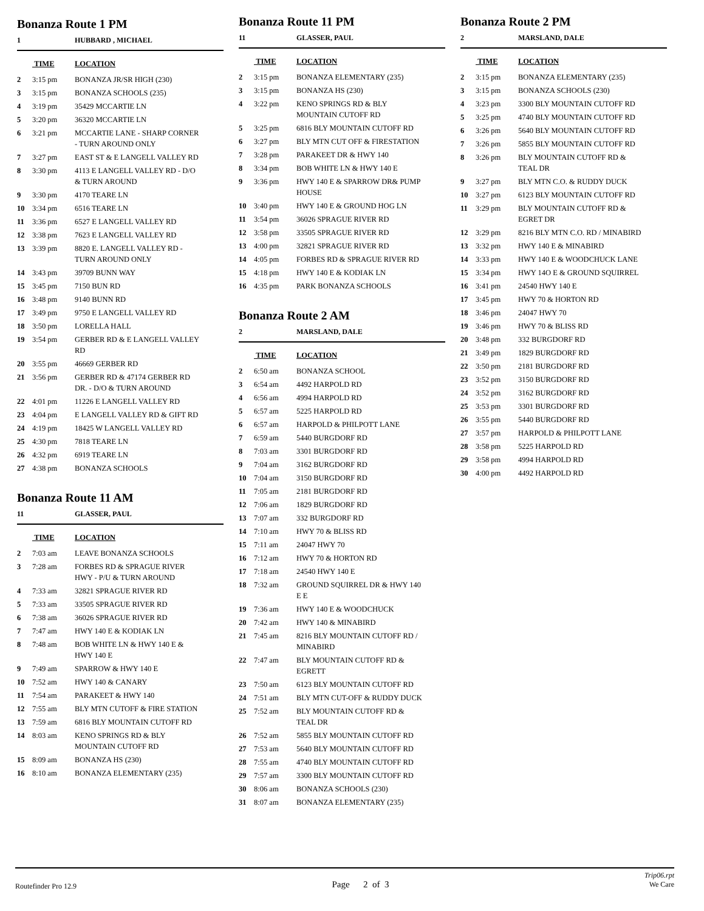Bonanza Route 1 PM
1 HUBBARD , MICHAEL
| | TIME | LOCATION |
| --- | --- | --- |
| 2 | 3:15 pm | BONANZA JR/SR HIGH (230) |
| 3 | 3:15 pm | BONANZA SCHOOLS (235) |
| 4 | 3:19 pm | 35429 MCCARTIE LN |
| 5 | 3:20 pm | 36320 MCCARTIE LN |
| 6 | 3:21 pm | MCCARTIE LANE - SHARP CORNER - TURN AROUND ONLY |
| 7 | 3:27 pm | EAST ST & E LANGELL VALLEY RD |
| 8 | 3:30 pm | 4113 E LANGELL VALLEY RD - D/O & TURN AROUND |
| 9 | 3:30 pm | 4170 TEARE LN |
| 10 | 3:34 pm | 6516 TEARE LN |
| 11 | 3:36 pm | 6527 E LANGELL VALLEY RD |
| 12 | 3:38 pm | 7623 E LANGELL VALLEY RD |
| 13 | 3:39 pm | 8820 E. LANGELL VALLEY RD - TURN AROUND ONLY |
| 14 | 3:43 pm | 39709 BUNN WAY |
| 15 | 3:45 pm | 7150 BUN RD |
| 16 | 3:48 pm | 9140 BUNN RD |
| 17 | 3:49 pm | 9750 E LANGELL VALLEY RD |
| 18 | 3:50 pm | LORELLA HALL |
| 19 | 3:54 pm | GERBER RD & E LANGELL VALLEY RD |
| 20 | 3:55 pm | 46669 GERBER RD |
| 21 | 3:56 pm | GERBER RD & 47174 GERBER RD DR. - D/O & TURN AROUND |
| 22 | 4:01 pm | 11226 E LANGELL VALLEY RD |
| 23 | 4:04 pm | E LANGELL VALLEY RD & GIFT RD |
| 24 | 4:19 pm | 18425 W LANGELL VALLEY RD |
| 25 | 4:30 pm | 7818 TEARE LN |
| 26 | 4:32 pm | 6919 TEARE LN |
| 27 | 4:38 pm | BONANZA SCHOOLS |
Bonanza Route 11 AM
11 GLASSER, PAUL
| | TIME | LOCATION |
| --- | --- | --- |
| 2 | 7:03 am | LEAVE BONANZA SCHOOLS |
| 3 | 7:28 am | FORBES RD & SPRAGUE RIVER HWY - P/U & TURN AROUND |
| 4 | 7:33 am | 32821 SPRAGUE RIVER RD |
| 5 | 7:33 am | 33505 SPRAGUE RIVER RD |
| 6 | 7:38 am | 36026 SPRAGUE RIVER RD |
| 7 | 7:47 am | HWY 140 E & KODIAK LN |
| 8 | 7:48 am | BOB WHITE LN & HWY 140 E & HWY 140 E |
| 9 | 7:49 am | SPARROW & HWY 140 E |
| 10 | 7:52 am | HWY 140 & CANARY |
| 11 | 7:54 am | PARAKEET & HWY 140 |
| 12 | 7:55 am | BLY MTN CUTOFF & FIRE STATION |
| 13 | 7:59 am | 6816 BLY MOUNTAIN CUTOFF RD |
| 14 | 8:03 am | KENO SPRINGS RD & BLY MOUNTAIN CUTOFF RD |
| 15 | 8:09 am | BONANZA HS (230) |
| 16 | 8:10 am | BONANZA ELEMENTARY (235) |
Bonanza Route 11 PM
11 GLASSER, PAUL
| | TIME | LOCATION |
| --- | --- | --- |
| 2 | 3:15 pm | BONANZA ELEMENTARY (235) |
| 3 | 3:15 pm | BONANZA HS (230) |
| 4 | 3:22 pm | KENO SPRINGS RD & BLY MOUNTAIN CUTOFF RD |
| 5 | 3:25 pm | 6816 BLY MOUNTAIN CUTOFF RD |
| 6 | 3:27 pm | BLY MTN CUT OFF & FIRESTATION |
| 7 | 3:28 pm | PARAKEET DR & HWY 140 |
| 8 | 3:34 pm | BOB WHITE LN & HWY 140 E |
| 9 | 3:36 pm | HWY 140 E & SPARROW DR& PUMP HOUSE |
| 10 | 3:40 pm | HWY 140 E & GROUND HOG LN |
| 11 | 3:54 pm | 36026 SPRAGUE RIVER RD |
| 12 | 3:58 pm | 33505 SPRAGUE RIVER RD |
| 13 | 4:00 pm | 32821 SPRAGUE RIVER RD |
| 14 | 4:05 pm | FORBES RD & SPRAGUE RIVER RD |
| 15 | 4:18 pm | HWY 140 E & KODIAK LN |
| 16 | 4:35 pm | PARK BONANZA SCHOOLS |
Bonanza Route 2 AM
2 MARSLAND, DALE
| | TIME | LOCATION |
| --- | --- | --- |
| 2 | 6:50 am | BONANZA SCHOOL |
| 3 | 6:54 am | 4492 HARPOLD RD |
| 4 | 6:56 am | 4994 HARPOLD RD |
| 5 | 6:57 am | 5225 HARPOLD RD |
| 6 | 6:57 am | HARPOLD & PHILPOTT LANE |
| 7 | 6:59 am | 5440 BURGDORF RD |
| 8 | 7:03 am | 3301 BURGDORF RD |
| 9 | 7:04 am | 3162 BURGDORF RD |
| 10 | 7:04 am | 3150 BURGDORF RD |
| 11 | 7:05 am | 2181 BURGDORF RD |
| 12 | 7:06 am | 1829 BURGDORF RD |
| 13 | 7:07 am | 332 BURGDORF RD |
| 14 | 7:10 am | HWY 70 & BLISS RD |
| 15 | 7:11 am | 24047 HWY 70 |
| 16 | 7:12 am | HWY 70 & HORTON RD |
| 17 | 7:18 am | 24540 HWY 140 E |
| 18 | 7:32 am | GROUND SQUIRREL DR & HWY 140 E E |
| 19 | 7:36 am | HWY 140 E & WOODCHUCK |
| 20 | 7:42 am | HWY 140 & MINABIRD |
| 21 | 7:45 am | 8216 BLY MOUNTAIN CUTOFF RD / MINABIRD |
| 22 | 7:47 am | BLY MOUNTAIN CUTOFF RD & EGRETT |
| 23 | 7:50 am | 6123 BLY MOUNTAIN CUTOFF RD |
| 24 | 7:51 am | BLY MTN CUT-OFF & RUDDY DUCK |
| 25 | 7:52 am | BLY MOUNTAIN CUTOFF RD & TEAL DR |
| 26 | 7:52 am | 5855 BLY MOUNTAIN CUTOFF RD |
| 27 | 7:53 am | 5640 BLY MOUNTAIN CUTOFF RD |
| 28 | 7:55 am | 4740 BLY MOUNTAIN CUTOFF RD |
| 29 | 7:57 am | 3300 BLY MOUNTAIN CUTOFF RD |
| 30 | 8:06 am | BONANZA SCHOOLS (230) |
| 31 | 8:07 am | BONANZA ELEMENTARY (235) |
Bonanza Route 2 PM
2 MARSLAND, DALE
| | TIME | LOCATION |
| --- | --- | --- |
| 2 | 3:15 pm | BONANZA ELEMENTARY (235) |
| 3 | 3:15 pm | BONANZA SCHOOLS (230) |
| 4 | 3:23 pm | 3300 BLY MOUNTAIN CUTOFF RD |
| 5 | 3:25 pm | 4740 BLY MOUNTAIN CUTOFF RD |
| 6 | 3:26 pm | 5640 BLY MOUNTAIN CUTOFF RD |
| 7 | 3:26 pm | 5855 BLY MOUNTAIN CUTOFF RD |
| 8 | 3:26 pm | BLY MOUNTAIN CUTOFF RD & TEAL DR |
| 9 | 3:27 pm | BLY MTN C.O. & RUDDY DUCK |
| 10 | 3:27 pm | 6123 BLY MOUNTAIN CUTOFF RD |
| 11 | 3:29 pm | BLY MOUNTAIN CUTOFF RD & EGRET DR |
| 12 | 3:29 pm | 8216 BLY MTN C.O. RD / MINABIRD |
| 13 | 3:32 pm | HWY 140 E & MINABIRD |
| 14 | 3:33 pm | HWY 140 E & WOODCHUCK LANE |
| 15 | 3:34 pm | HWY 14O E & GROUND SQUIRREL |
| 16 | 3:41 pm | 24540 HWY 140 E |
| 17 | 3:45 pm | HWY 70 & HORTON RD |
| 18 | 3:46 pm | 24047 HWY 70 |
| 19 | 3:46 pm | HWY 70 & BLISS RD |
| 20 | 3:48 pm | 332 BURGDORF RD |
| 21 | 3:49 pm | 1829 BURGDORF RD |
| 22 | 3:50 pm | 2181 BURGDORF RD |
| 23 | 3:52 pm | 3150 BURGDORF RD |
| 24 | 3:52 pm | 3162 BURGDORF RD |
| 25 | 3:53 pm | 3301 BURGDORF RD |
| 26 | 3:55 pm | 5440 BURGDORF RD |
| 27 | 3:57 pm | HARPOLD & PHILPOTT LANE |
| 28 | 3:58 pm | 5225 HARPOLD RD |
| 29 | 3:58 pm | 4994 HARPOLD RD |
| 30 | 4:00 pm | 4492 HARPOLD RD |
Routefinder Pro 12.9
Page 2 of 3
Trip06.rpt
We Care